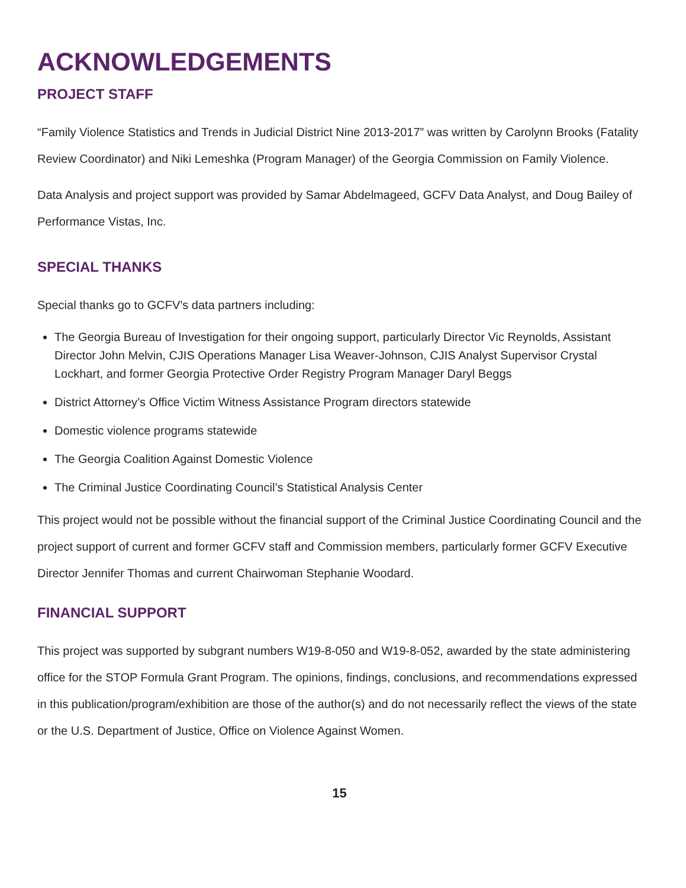ACKNOWLEDGEMENTS
PROJECT STAFF
“Family Violence Statistics and Trends in Judicial District Nine 2013-2017” was written by Carolynn Brooks (Fatality Review Coordinator) and Niki Lemeshka (Program Manager) of the Georgia Commission on Family Violence.
Data Analysis and project support was provided by Samar Abdelmageed, GCFV Data Analyst, and Doug Bailey of Performance Vistas, Inc.
SPECIAL THANKS
Special thanks go to GCFV’s data partners including:
The Georgia Bureau of Investigation for their ongoing support, particularly Director Vic Reynolds, Assistant Director John Melvin, CJIS Operations Manager Lisa Weaver-Johnson, CJIS Analyst Supervisor Crystal Lockhart, and former Georgia Protective Order Registry Program Manager Daryl Beggs
District Attorney’s Office Victim Witness Assistance Program directors statewide
Domestic violence programs statewide
The Georgia Coalition Against Domestic Violence
The Criminal Justice Coordinating Council’s Statistical Analysis Center
This project would not be possible without the financial support of the Criminal Justice Coordinating Council and the project support of current and former GCFV staff and Commission members, particularly former GCFV Executive Director Jennifer Thomas and current Chairwoman Stephanie Woodard.
FINANCIAL SUPPORT
This project was supported by subgrant numbers W19-8-050 and W19-8-052, awarded by the state administering office for the STOP Formula Grant Program. The opinions, findings, conclusions, and recommendations expressed in this publication/program/exhibition are those of the author(s) and do not necessarily reflect the views of the state or the U.S. Department of Justice, Office on Violence Against Women.
15